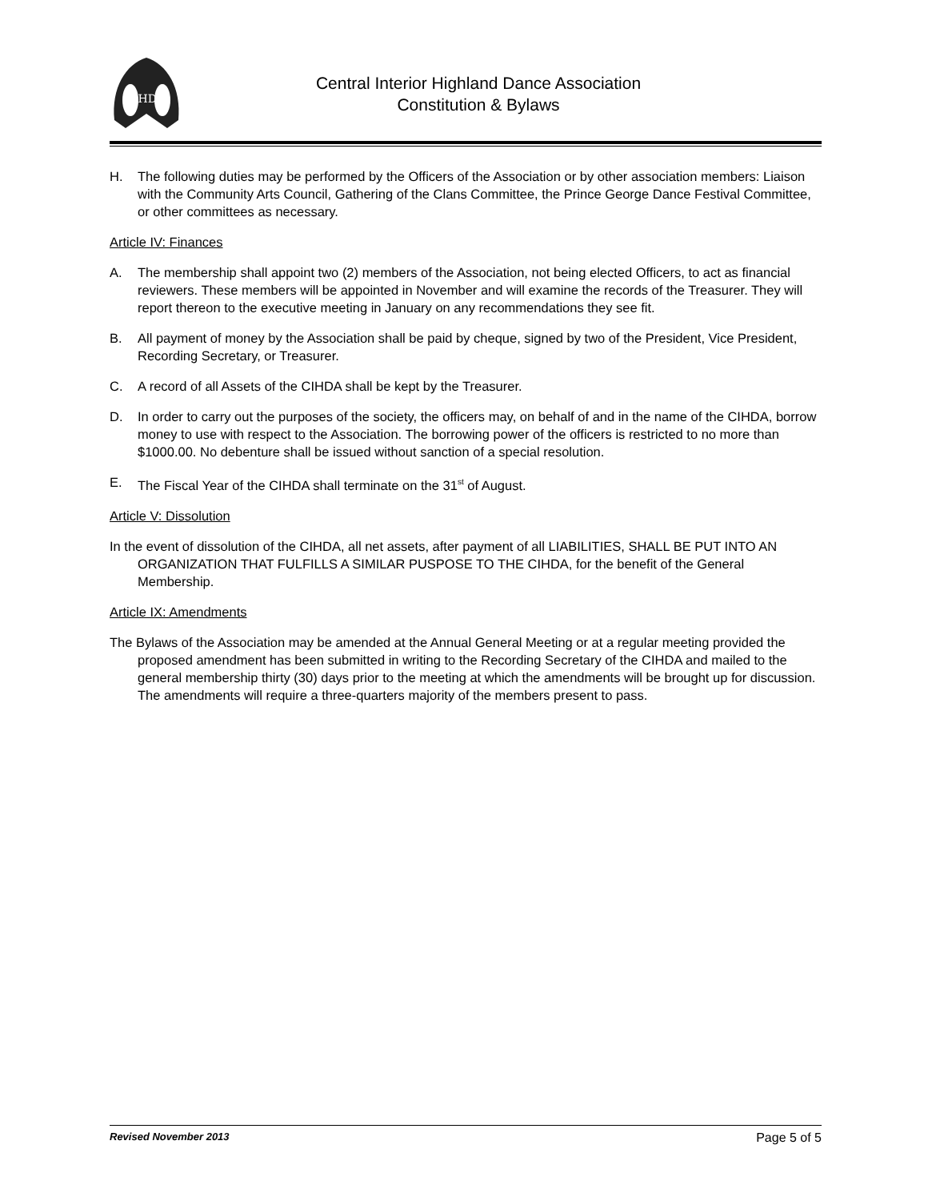IHD
Central Interior Highland Dance Association
Constitution & Bylaws
H. The following duties may be performed by the Officers of the Association or by other association members: Liaison with the Community Arts Council, Gathering of the Clans Committee, the Prince George Dance Festival Committee, or other committees as necessary.
Article IV: Finances
A. The membership shall appoint two (2) members of the Association, not being elected Officers, to act as financial reviewers. These members will be appointed in November and will examine the records of the Treasurer. They will report thereon to the executive meeting in January on any recommendations they see fit.
B. All payment of money by the Association shall be paid by cheque, signed by two of the President, Vice President, Recording Secretary, or Treasurer.
C. A record of all Assets of the CIHDA shall be kept by the Treasurer.
D. In order to carry out the purposes of the society, the officers may, on behalf of and in the name of the CIHDA, borrow money to use with respect to the Association. The borrowing power of the officers is restricted to no more than $1000.00. No debenture shall be issued without sanction of a special resolution.
E. The Fiscal Year of the CIHDA shall terminate on the 31<sup>st</sup> of August.
Article V: Dissolution
In the event of dissolution of the CIHDA, all net assets, after payment of all LIABILITIES, SHALL BE PUT INTO AN ORGANIZATION THAT FULFILLS A SIMILAR PUSPOSE TO THE CIHDA, for the benefit of the General Membership.
Article IX: Amendments
The Bylaws of the Association may be amended at the Annual General Meeting or at a regular meeting provided the proposed amendment has been submitted in writing to the Recording Secretary of the CIHDA and mailed to the general membership thirty (30) days prior to the meeting at which the amendments will be brought up for discussion. The amendments will require a three-quarters majority of the members present to pass.
Revised November 2013 Page 5 of 5